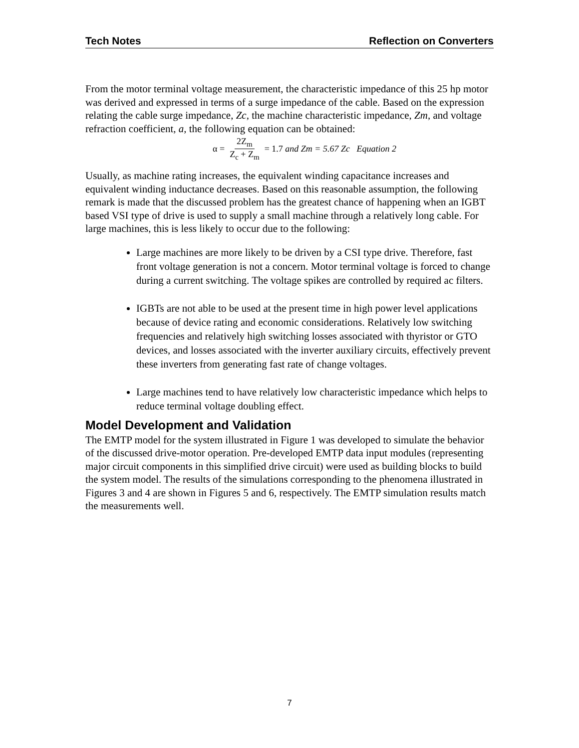Tech Notes Reflection on Converters
From the motor terminal voltage measurement, the characteristic impedance of this 25 hp motor was derived and expressed in terms of a surge impedance of the cable. Based on the expression relating the cable surge impedance, Zc, the machine characteristic impedance, Zm, and voltage refraction coefficient, a, the following equation can be obtained:
α = 2Z<sub>m</sub> Z<sub>c</sub> + Z<sub>m</sub> = 1.7 and Zm = 5.67 Zc Equation 2
Usually, as machine rating increases, the equivalent winding capacitance increases and equivalent winding inductance decreases. Based on this reasonable assumption, the following remark is made that the discussed problem has the greatest chance of happening when an IGBT based VSI type of drive is used to supply a small machine through a relatively long cable. For large machines, this is less likely to occur due to the following:
Large machines are more likely to be driven by a CSI type drive. Therefore, fast front voltage generation is not a concern. Motor terminal voltage is forced to change during a current switching. The voltage spikes are controlled by required ac filters.
IGBTs are not able to be used at the present time in high power level applications because of device rating and economic considerations. Relatively low switching frequencies and relatively high switching losses associated with thyristor or GTO devices, and losses associated with the inverter auxiliary circuits, effectively prevent these inverters from generating fast rate of change voltages.
Large machines tend to have relatively low characteristic impedance which helps to reduce terminal voltage doubling effect.
Model Development and Validation
The EMTP model for the system illustrated in Figure 1 was developed to simulate the behavior of the discussed drive-motor operation. Pre-developed EMTP data input modules (representing major circuit components in this simplified drive circuit) were used as building blocks to build the system model. The results of the simulations corresponding to the phenomena illustrated in Figures 3 and 4 are shown in Figures 5 and 6, respectively. The EMTP simulation results match the measurements well.
7